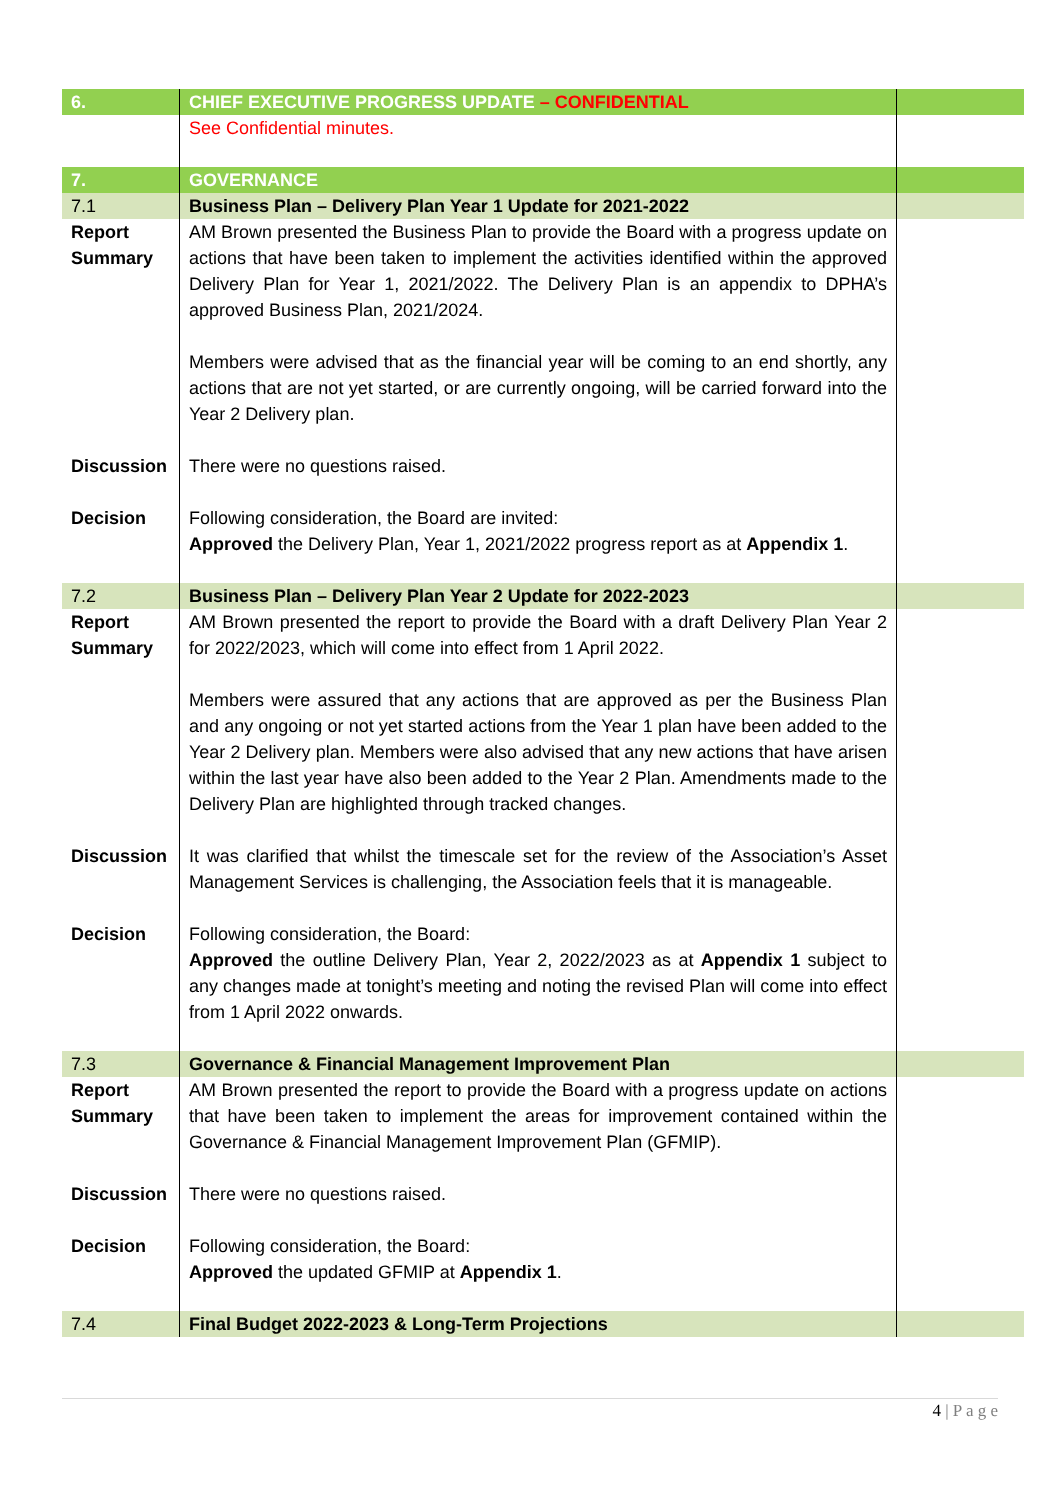| 6. | CHIEF EXECUTIVE PROGRESS UPDATE – CONFIDENTIAL | |
| | See Confidential minutes. | |
| 7. | GOVERNANCE | |
| 7.1 | Business Plan – Delivery Plan Year 1 Update for 2021-2022 | |
| Report Summary | AM Brown presented the Business Plan to provide the Board with a progress update on actions that have been taken to implement the activities identified within the approved Delivery Plan for Year 1, 2021/2022. The Delivery Plan is an appendix to DPHA’s approved Business Plan, 2021/2024. Members were advised that as the financial year will be coming to an end shortly, any actions that are not yet started, or are currently ongoing, will be carried forward into the Year 2 Delivery plan. | |
| Discussion | There were no questions raised. | |
| Decision | Following consideration, the Board are invited: Approved the Delivery Plan, Year 1, 2021/2022 progress report as at Appendix 1 . | |
| 7.2 | Business Plan – Delivery Plan Year 2 Update for 2022-2023 | |
| Report Summary | AM Brown presented the report to provide the Board with a draft Delivery Plan Year 2 for 2022/2023, which will come into effect from 1 April 2022. Members were assured that any actions that are approved as per the Business Plan and any ongoing or not yet started actions from the Year 1 plan have been added to the Year 2 Delivery plan. Members were also advised that any new actions that have arisen within the last year have also been added to the Year 2 Plan. Amendments made to the Delivery Plan are highlighted through tracked changes. | |
| Discussion | It was clarified that whilst the timescale set for the review of the Association’s Asset Management Services is challenging, the Association feels that it is manageable. | |
| Decision | Following consideration, the Board: Approved the outline Delivery Plan, Year 2, 2022/2023 as at Appendix 1 subject to any changes made at tonight’s meeting and noting the revised Plan will come into effect from 1 April 2022 onwards. | |
| 7.3 | Governance & Financial Management Improvement Plan | |
| Report Summary | AM Brown presented the report to provide the Board with a progress update on actions that have been taken to implement the areas for improvement contained within the Governance & Financial Management Improvement Plan (GFMIP). | |
| Discussion | There were no questions raised. | |
| Decision | Following consideration, the Board: Approved the updated GFMIP at Appendix 1 . | |
| 7.4 | Final Budget 2022-2023 & Long-Term Projections | |
4 | P a g e